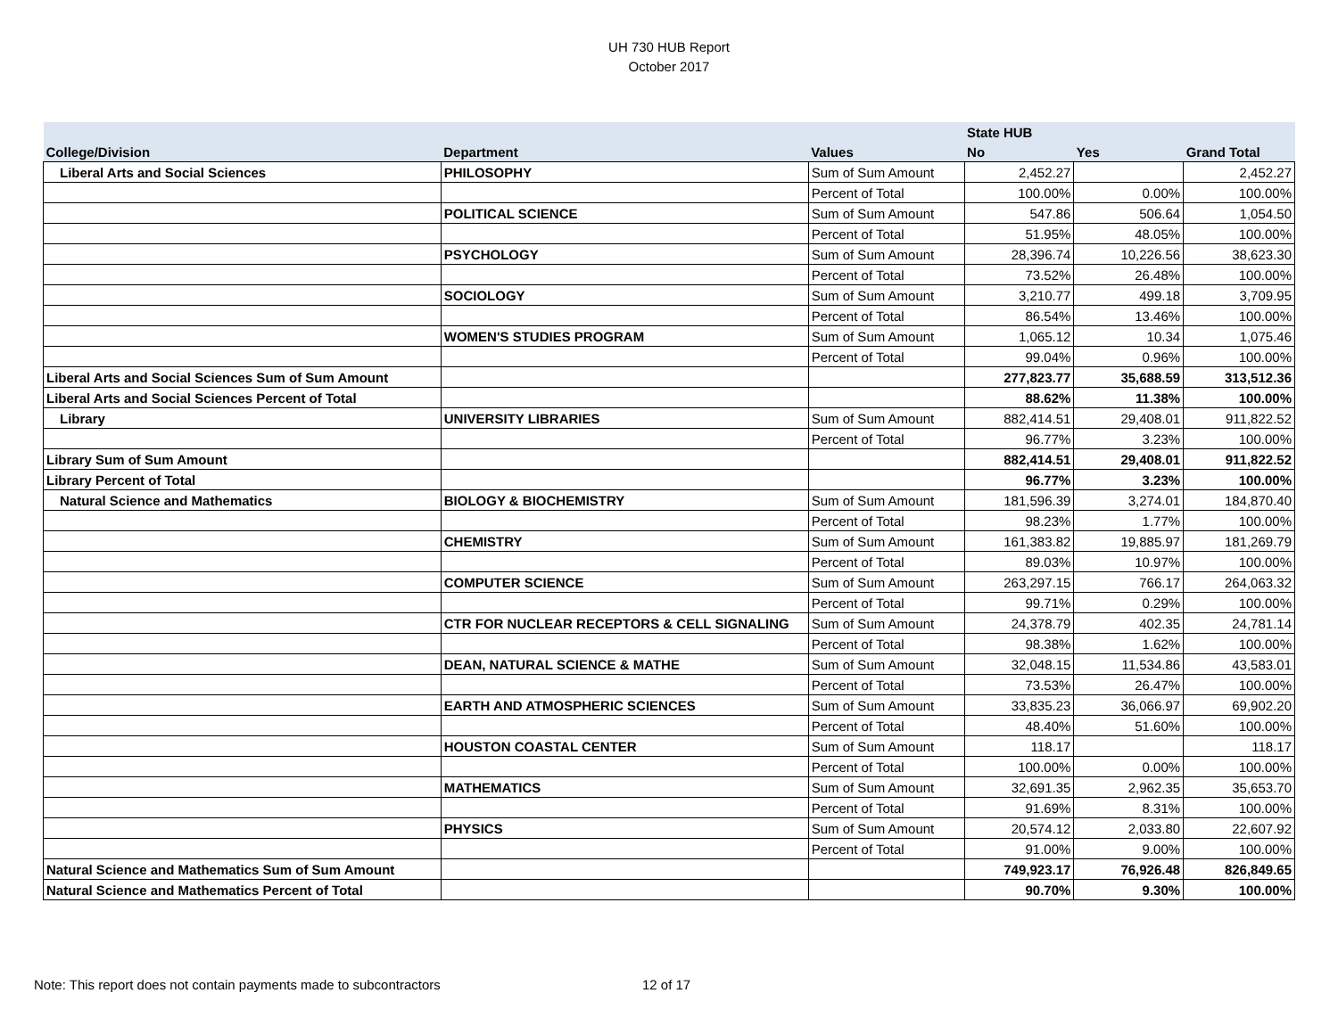UH 730 HUB Report
October 2017
| | | | State HUB | | |
| --- | --- | --- | --- | --- | --- |
| College/Division | Department | Values | No | Yes | Grand Total |
| Liberal Arts and Social Sciences | PHILOSOPHY | Sum of Sum Amount | 2,452.27 | | 2,452.27 |
| | | Percent of Total | 100.00% | 0.00% | 100.00% |
| | POLITICAL SCIENCE | Sum of Sum Amount | 547.86 | 506.64 | 1,054.50 |
| | | Percent of Total | 51.95% | 48.05% | 100.00% |
| | PSYCHOLOGY | Sum of Sum Amount | 28,396.74 | 10,226.56 | 38,623.30 |
| | | Percent of Total | 73.52% | 26.48% | 100.00% |
| | SOCIOLOGY | Sum of Sum Amount | 3,210.77 | 499.18 | 3,709.95 |
| | | Percent of Total | 86.54% | 13.46% | 100.00% |
| | WOMEN'S STUDIES PROGRAM | Sum of Sum Amount | 1,065.12 | 10.34 | 1,075.46 |
| | | Percent of Total | 99.04% | 0.96% | 100.00% |
| Liberal Arts and Social Sciences Sum of Sum Amount | | | 277,823.77 | 35,688.59 | 313,512.36 |
| Liberal Arts and Social Sciences Percent of Total | | | 88.62% | 11.38% | 100.00% |
| Library | UNIVERSITY LIBRARIES | Sum of Sum Amount | 882,414.51 | 29,408.01 | 911,822.52 |
| | | Percent of Total | 96.77% | 3.23% | 100.00% |
| Library Sum of Sum Amount | | | 882,414.51 | 29,408.01 | 911,822.52 |
| Library Percent of Total | | | 96.77% | 3.23% | 100.00% |
| Natural Science and Mathematics | BIOLOGY & BIOCHEMISTRY | Sum of Sum Amount | 181,596.39 | 3,274.01 | 184,870.40 |
| | | Percent of Total | 98.23% | 1.77% | 100.00% |
| | CHEMISTRY | Sum of Sum Amount | 161,383.82 | 19,885.97 | 181,269.79 |
| | | Percent of Total | 89.03% | 10.97% | 100.00% |
| | COMPUTER SCIENCE | Sum of Sum Amount | 263,297.15 | 766.17 | 264,063.32 |
| | | Percent of Total | 99.71% | 0.29% | 100.00% |
| | CTR FOR NUCLEAR RECEPTORS & CELL SIGNALING | Sum of Sum Amount | 24,378.79 | 402.35 | 24,781.14 |
| | | Percent of Total | 98.38% | 1.62% | 100.00% |
| | DEAN, NATURAL SCIENCE & MATHE | Sum of Sum Amount | 32,048.15 | 11,534.86 | 43,583.01 |
| | | Percent of Total | 73.53% | 26.47% | 100.00% |
| | EARTH AND ATMOSPHERIC SCIENCES | Sum of Sum Amount | 33,835.23 | 36,066.97 | 69,902.20 |
| | | Percent of Total | 48.40% | 51.60% | 100.00% |
| | HOUSTON COASTAL CENTER | Sum of Sum Amount | 118.17 | | 118.17 |
| | | Percent of Total | 100.00% | 0.00% | 100.00% |
| | MATHEMATICS | Sum of Sum Amount | 32,691.35 | 2,962.35 | 35,653.70 |
| | | Percent of Total | 91.69% | 8.31% | 100.00% |
| | PHYSICS | Sum of Sum Amount | 20,574.12 | 2,033.80 | 22,607.92 |
| | | Percent of Total | 91.00% | 9.00% | 100.00% |
| Natural Science and Mathematics Sum of Sum Amount | | | 749,923.17 | 76,926.48 | 826,849.65 |
| Natural Science and Mathematics Percent of Total | | | 90.70% | 9.30% | 100.00% |
Note: This report does not contain payments made to subcontractors
12 of 17